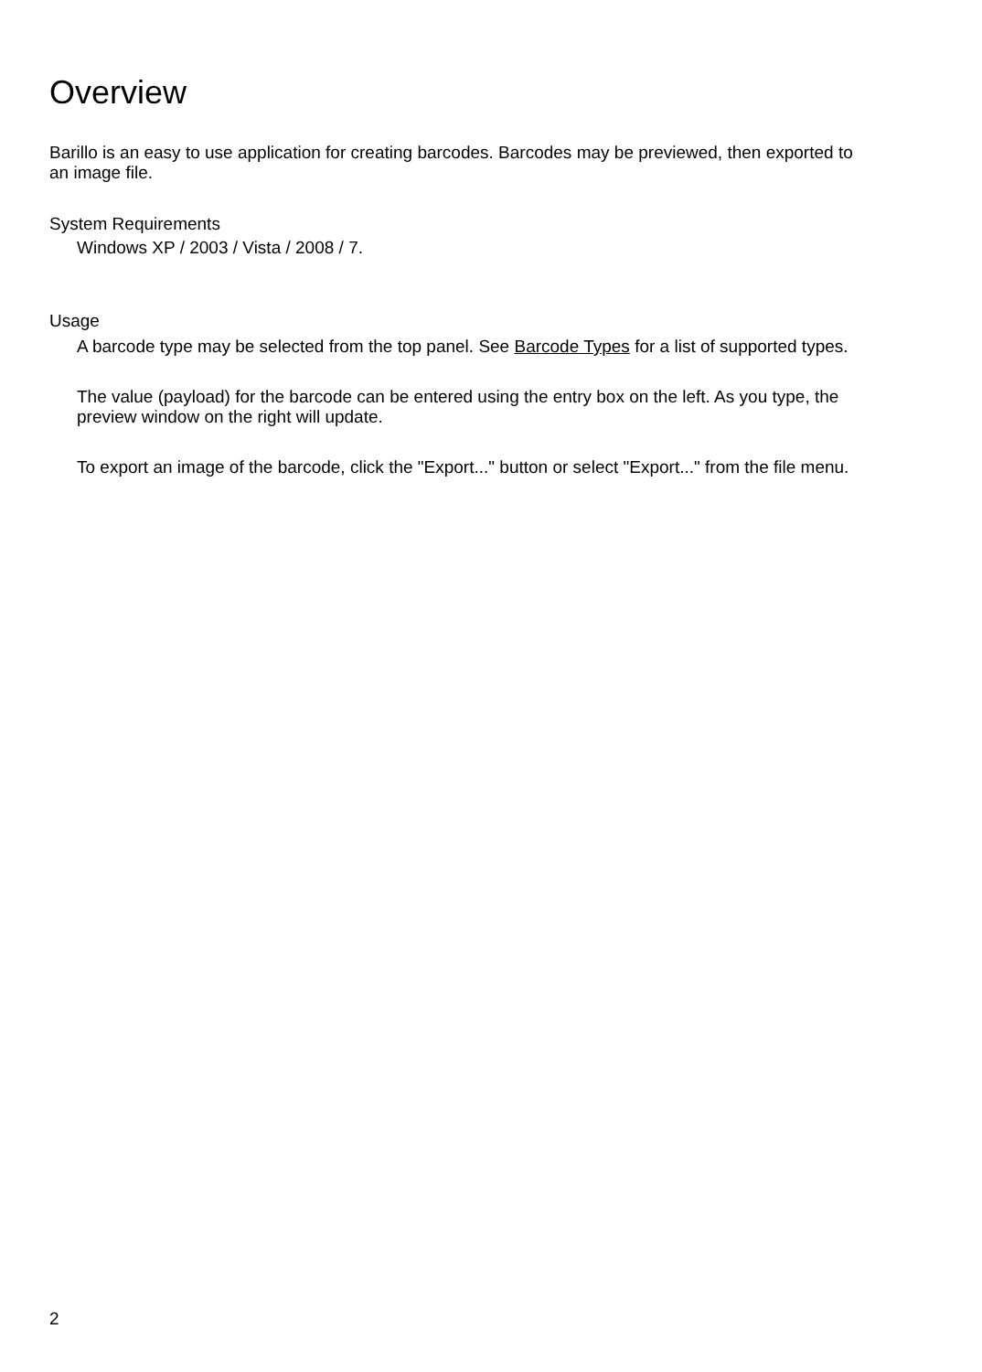Overview
Barillo is an easy to use application for creating barcodes. Barcodes may be previewed, then exported to an image file.
System Requirements
Windows XP / 2003 / Vista / 2008 / 7.
Usage
A barcode type may be selected from the top panel. See Barcode Types for a list of supported types.
The value (payload) for the barcode can be entered using the entry box on the left. As you type, the preview window on the right will update.
To export an image of the barcode, click the "Export..." button or select "Export..." from the file menu.
2